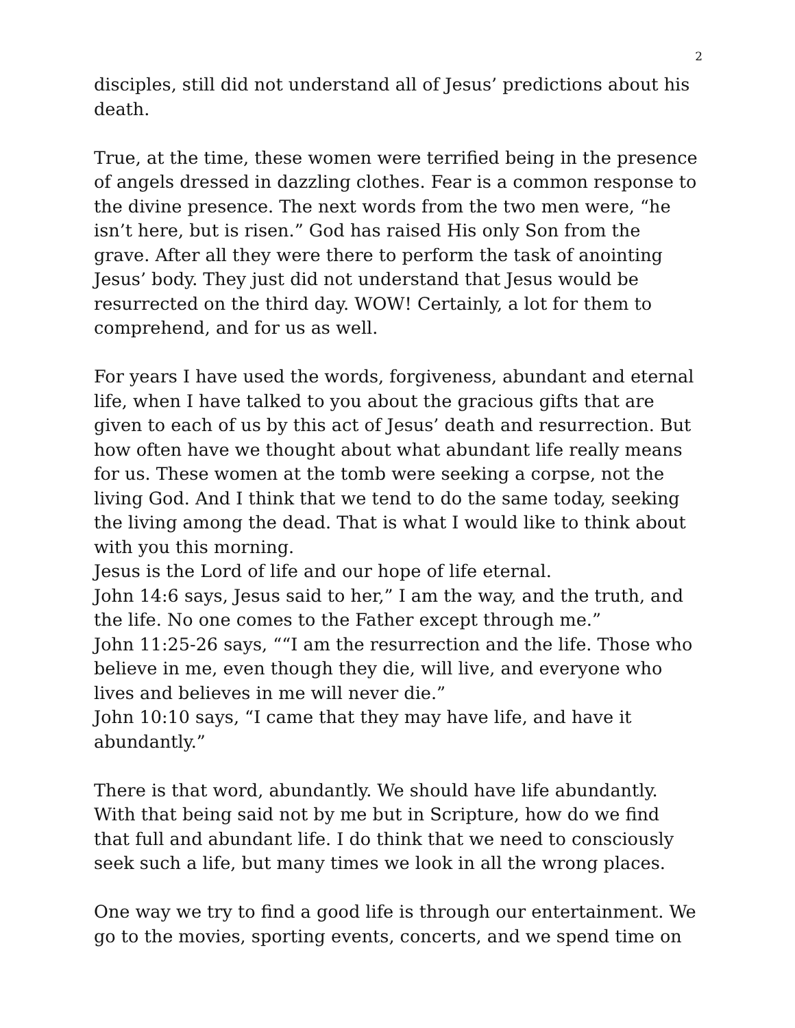2
disciples, still did not understand all of Jesus’ predictions about his death.
True, at the time, these women were terrified being in the presence of angels dressed in dazzling clothes. Fear is a common response to the divine presence. The next words from the two men were, “he isn’t here, but is risen.” God has raised His only Son from the grave. After all they were there to perform the task of anointing Jesus’ body. They just did not understand that Jesus would be resurrected on the third day. WOW! Certainly, a lot for them to comprehend, and for us as well.
For years I have used the words, forgiveness, abundant and eternal life, when I have talked to you about the gracious gifts that are given to each of us by this act of Jesus’ death and resurrection. But how often have we thought about what abundant life really means for us. These women at the tomb were seeking a corpse, not the living God. And I think that we tend to do the same today, seeking the living among the dead. That is what I would like to think about with you this morning.
Jesus is the Lord of life and our hope of life eternal.
John 14:6 says, Jesus said to her,” I am the way, and the truth, and the life. No one comes to the Father except through me.”
John 11:25-26 says, ““I am the resurrection and the life. Those who believe in me, even though they die, will live, and everyone who lives and believes in me will never die.”
John 10:10 says, “I came that they may have life, and have it abundantly.”
There is that word, abundantly. We should have life abundantly. With that being said not by me but in Scripture, how do we find that full and abundant life. I do think that we need to consciously seek such a life, but many times we look in all the wrong places.
One way we try to find a good life is through our entertainment. We go to the movies, sporting events, concerts, and we spend time on